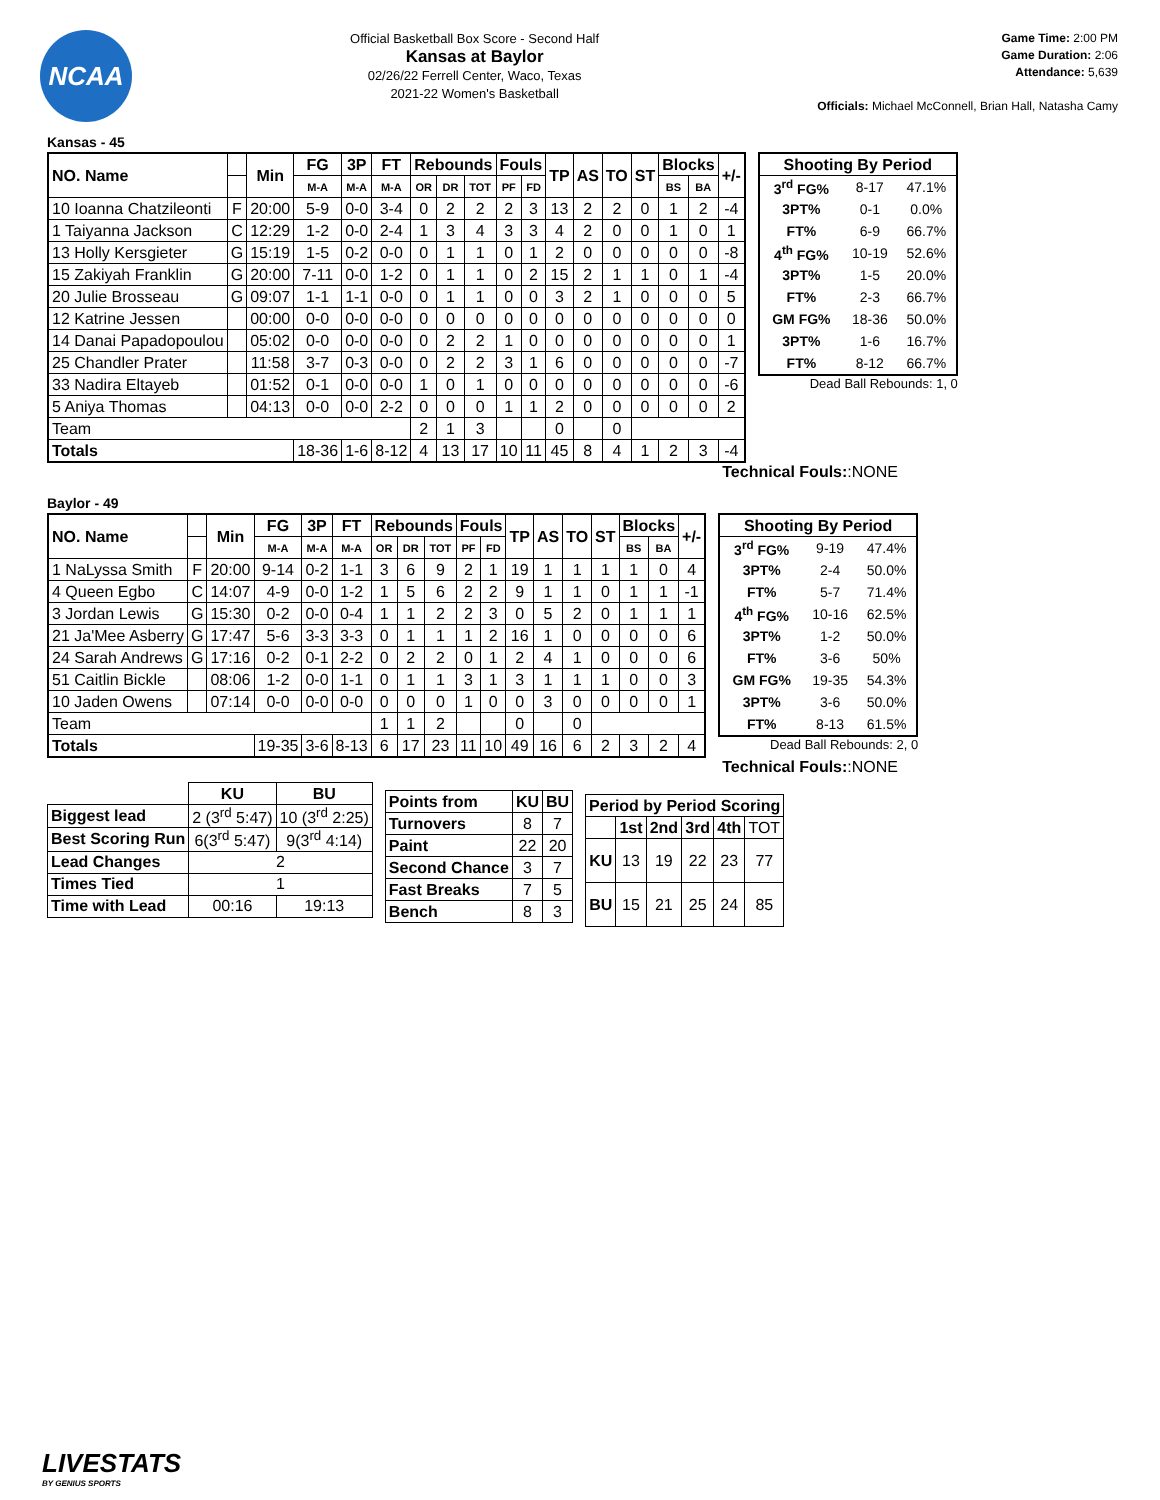NCAA
Official Basketball Box Score - Second Half
Kansas at Baylor
02/26/22 Ferrell Center, Waco, Texas
2021-22 Women's Basketball
Game Time: 2:00 PM
Game Duration: 2:06
Attendance: 5,639
Officials: Michael McConnell, Brian Hall, Natasha Camy
Kansas - 45
| NO. Name | | Min | FG | 3P | FT | Rebounds | | | Fouls | | TP | AS | TO | ST | Blocks | | +/- |
| --- | --- | --- | --- | --- | --- | --- | --- | --- | --- | --- | --- | --- | --- | --- | --- | --- | --- |
| | | | M-A | M-A | M-A | OR | DR | TOT | PF | FD | | | | | BS | BA | |
| 10 Ioanna Chatzileonti | F | 20:00 | 5-9 | 0-0 | 3-4 | 0 | 2 | 2 | 2 | 3 | 13 | 2 | 2 | 0 | 1 | 2 | -4 |
| 1 Taiyanna Jackson | C | 12:29 | 1-2 | 0-0 | 2-4 | 1 | 3 | 4 | 3 | 3 | 4 | 2 | 0 | 0 | 1 | 0 | 1 |
| 13 Holly Kersgieter | G | 15:19 | 1-5 | 0-2 | 0-0 | 0 | 1 | 1 | 0 | 1 | 2 | 0 | 0 | 0 | 0 | 0 | -8 |
| 15 Zakiyah Franklin | G | 20:00 | 7-11 | 0-0 | 1-2 | 0 | 1 | 1 | 0 | 2 | 15 | 2 | 1 | 1 | 0 | 1 | -4 |
| 20 Julie Brosseau | G | 09:07 | 1-1 | 1-1 | 0-0 | 0 | 1 | 1 | 0 | 0 | 3 | 2 | 1 | 0 | 0 | 0 | 5 |
| 12 Katrine Jessen | | 00:00 | 0-0 | 0-0 | 0-0 | 0 | 0 | 0 | 0 | 0 | 0 | 0 | 0 | 0 | 0 | 0 | 0 |
| 14 Danai Papadopoulou | | 05:02 | 0-0 | 0-0 | 0-0 | 0 | 2 | 2 | 1 | 0 | 0 | 0 | 0 | 0 | 0 | 0 | 1 |
| 25 Chandler Prater | | 11:58 | 3-7 | 0-3 | 0-0 | 0 | 2 | 2 | 3 | 1 | 6 | 0 | 0 | 0 | 0 | 0 | -7 |
| 33 Nadira Eltayeb | | 01:52 | 0-1 | 0-0 | 0-0 | 1 | 0 | 1 | 0 | 0 | 0 | 0 | 0 | 0 | 0 | 0 | -6 |
| 5 Aniya Thomas | | 04:13 | 0-0 | 0-0 | 2-2 | 0 | 0 | 0 | 1 | 1 | 2 | 0 | 0 | 0 | 0 | 0 | 2 |
| Team | | | | | | 2 | 1 | 3 | | | 0 | | 0 | | | | |
| Totals | | | 18-36 | 1-6 | 8-12 | 4 | 13 | 17 | 10 | 11 | 45 | 8 | 4 | 1 | 2 | 3 | -4 |
| Shooting By Period | | |
| --- | --- | --- |
| 3<sup>rd</sup> FG% | 8-17 | 47.1% |
| 3PT% | 0-1 | 0.0% |
| FT% | 6-9 | 66.7% |
| 4<sup>th</sup> FG% | 10-19 | 52.6% |
| 3PT% | 1-5 | 20.0% |
| FT% | 2-3 | 66.7% |
| GM FG% | 18-36 | 50.0% |
| 3PT% | 1-6 | 16.7% |
| FT% | 8-12 | 66.7% |
Dead Ball Rebounds: 1, 0
Technical Fouls::NONE
Baylor - 49
| NO. Name | | Min | FG | 3P | FT | Rebounds | | | Fouls | | TP | AS | TO | ST | Blocks | | +/- |
| --- | --- | --- | --- | --- | --- | --- | --- | --- | --- | --- | --- | --- | --- | --- | --- | --- | --- |
| | | | M-A | M-A | M-A | OR | DR | TOT | PF | FD | | | | | BS | BA | |
| 1 NaLyssa Smith | F | 20:00 | 9-14 | 0-2 | 1-1 | 3 | 6 | 9 | 2 | 1 | 19 | 1 | 1 | 1 | 1 | 0 | 4 |
| 4 Queen Egbo | C | 14:07 | 4-9 | 0-0 | 1-2 | 1 | 5 | 6 | 2 | 2 | 9 | 1 | 1 | 0 | 1 | 1 | -1 |
| 3 Jordan Lewis | G | 15:30 | 0-2 | 0-0 | 0-4 | 1 | 1 | 2 | 2 | 3 | 0 | 5 | 2 | 0 | 1 | 1 | 1 |
| 21 Ja'Mee Asberry | G | 17:47 | 5-6 | 3-3 | 3-3 | 0 | 1 | 1 | 1 | 2 | 16 | 1 | 0 | 0 | 0 | 0 | 6 |
| 24 Sarah Andrews | G | 17:16 | 0-2 | 0-1 | 2-2 | 0 | 2 | 2 | 0 | 1 | 2 | 4 | 1 | 0 | 0 | 0 | 6 |
| 51 Caitlin Bickle | | 08:06 | 1-2 | 0-0 | 1-1 | 0 | 1 | 1 | 3 | 1 | 3 | 1 | 1 | 1 | 0 | 0 | 3 |
| 10 Jaden Owens | | 07:14 | 0-0 | 0-0 | 0-0 | 0 | 0 | 0 | 1 | 0 | 0 | 3 | 0 | 0 | 0 | 0 | 1 |
| Team | | | | | | 1 | 1 | 2 | | | 0 | | 0 | | | | |
| Totals | | | 19-35 | 3-6 | 8-13 | 6 | 17 | 23 | 11 | 10 | 49 | 16 | 6 | 2 | 3 | 2 | 4 |
| Shooting By Period | | |
| --- | --- | --- |
| 3<sup>rd</sup> FG% | 9-19 | 47.4% |
| 3PT% | 2-4 | 50.0% |
| FT% | 5-7 | 71.4% |
| 4<sup>th</sup> FG% | 10-16 | 62.5% |
| 3PT% | 1-2 | 50.0% |
| FT% | 3-6 | 50% |
| GM FG% | 19-35 | 54.3% |
| 3PT% | 3-6 | 50.0% |
| FT% | 8-13 | 61.5% |
Dead Ball Rebounds: 2, 0
Technical Fouls::NONE
| | KU | BU |
| Biggest lead | 2 (3<sup>rd</sup> 5:47) | 10 (3<sup>rd</sup> 2:25) |
| Best Scoring Run | 6(3<sup>rd</sup> 5:47) | 9(3<sup>rd</sup> 4:14) |
| Lead Changes | 2 | |
| Times Tied | 1 | |
| Time with Lead | 00:16 | 19:13 |
| Points from | KU | BU |
| --- | --- | --- |
| Turnovers | 8 | 7 |
| Paint | 22 | 20 |
| Second Chance | 3 | 7 |
| Fast Breaks | 7 | 5 |
| Bench | 8 | 3 |
| Period by Period Scoring | | | | | |
| --- | --- | --- | --- | --- | --- |
| | 1st | 2nd | 3rd | 4th | TOT |
| KU | 13 | 19 | 22 | 23 | 77 |
| BU | 15 | 21 | 25 | 24 | 85 |
LIVESTATS
BY GENIUS SPORTS